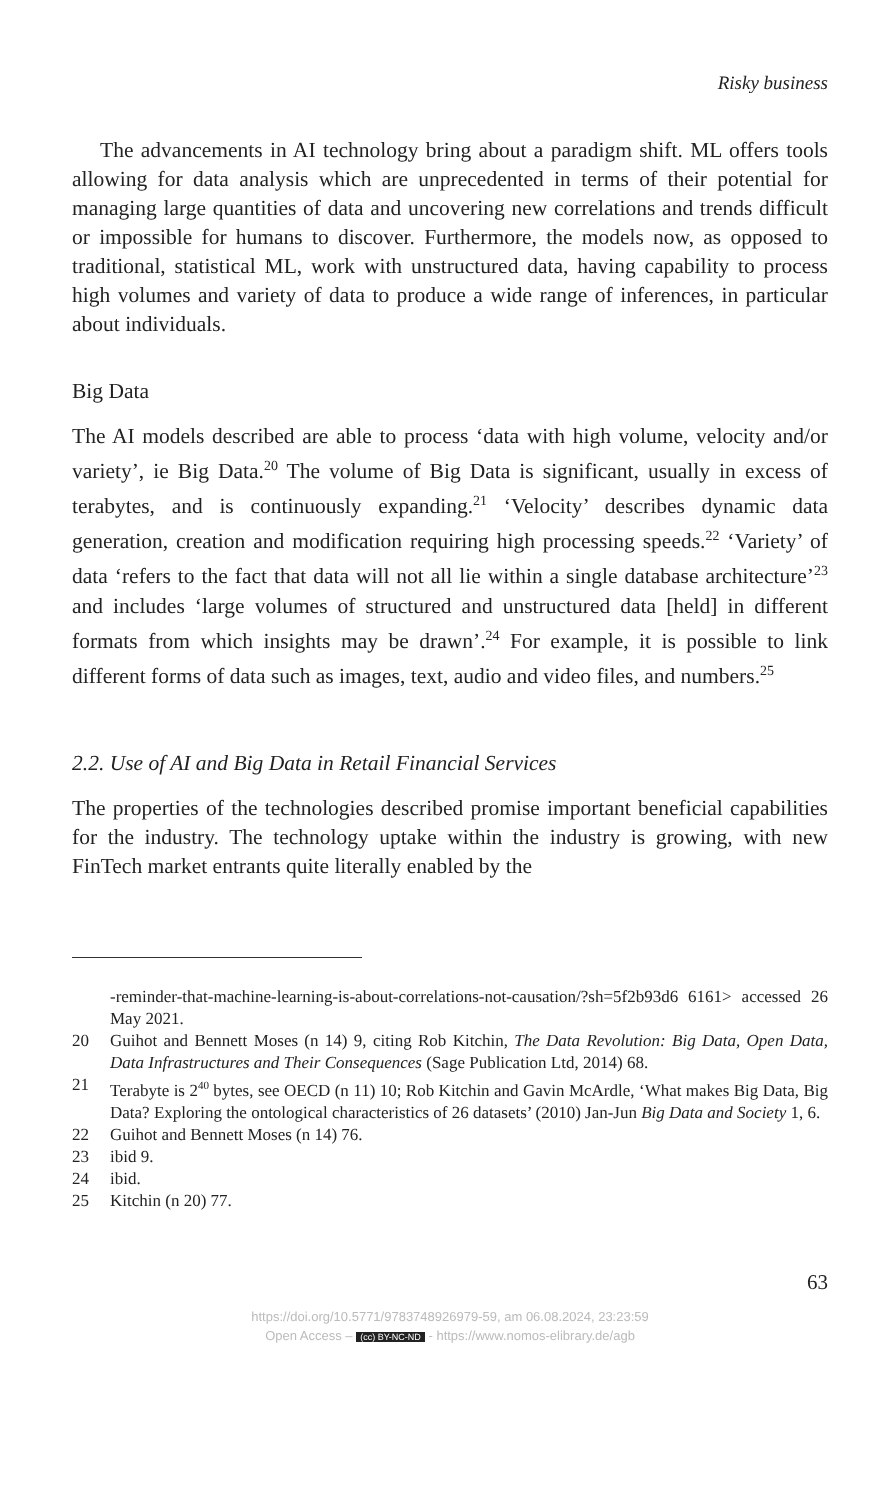Risky business
The advancements in AI technology bring about a paradigm shift. ML offers tools allowing for data analysis which are unprecedented in terms of their potential for managing large quantities of data and uncovering new correlations and trends difficult or impossible for humans to discover. Furthermore, the models now, as opposed to traditional, statistical ML, work with unstructured data, having capability to process high volumes and variety of data to produce a wide range of inferences, in particular about individuals.
Big Data
The AI models described are able to process ‘data with high volume, velocity and/or variety’, ie Big Data.<sup>20</sup> The volume of Big Data is significant, usually in excess of terabytes, and is continuously expanding.<sup>21</sup> ‘Velocity’ describes dynamic data generation, creation and modification requiring high processing speeds.<sup>22</sup> ‘Variety’ of data ‘refers to the fact that data will not all lie within a single database architecture’<sup>23</sup> and includes ‘large volumes of structured and unstructured data [held] in different formats from which insights may be drawn’.<sup>24</sup> For example, it is possible to link different forms of data such as images, text, audio and video files, and numbers.<sup>25</sup>
2.2. Use of AI and Big Data in Retail Financial Services
The properties of the technologies described promise important beneficial capabilities for the industry. The technology uptake within the industry is growing, with new FinTech market entrants quite literally enabled by the
-reminder-that-machine-learning-is-about-correlations-not-causation/?sh=5f2b93d6 6161> accessed 26 May 2021.
20 Guihot and Bennett Moses (n 14) 9, citing Rob Kitchin, The Data Revolution: Big Data, Open Data, Data Infrastructures and Their Consequences (Sage Publication Ltd, 2014) 68.
21 Terabyte is 2<sup>40</sup> bytes, see OECD (n 11) 10; Rob Kitchin and Gavin McArdle, ‘What makes Big Data, Big Data? Exploring the ontological characteristics of 26 datasets’ (2010) Jan-Jun Big Data and Society 1, 6.
22 Guihot and Bennett Moses (n 14) 76.
23 ibid 9.
24 ibid.
25 Kitchin (n 20) 77.
63
https://doi.org/10.5771/9783748926979-59, am 06.08.2024, 23:23:59
Open Access – (cc) BY-NC-ND - https://www.nomos-elibrary.de/agb